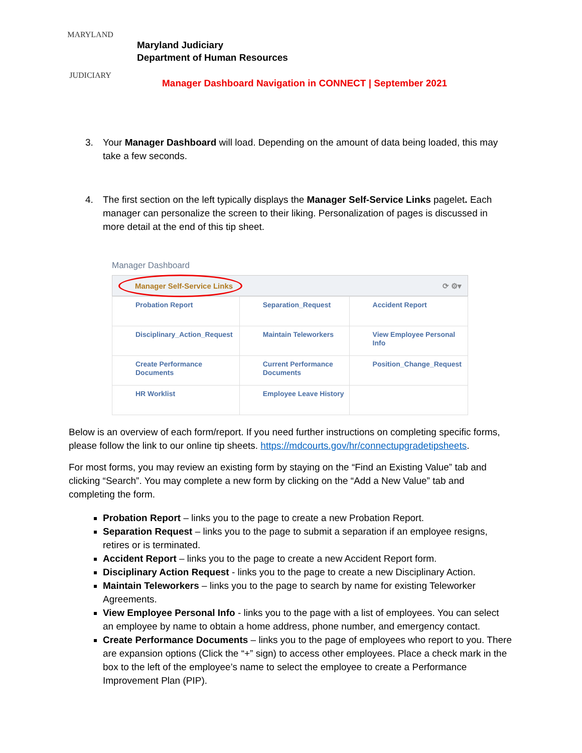MARYLAND
JUDICIARY
Maryland Judiciary
Department of Human Resources
Manager Dashboard Navigation in CONNECT | September 2021
3. Your Manager Dashboard will load. Depending on the amount of data being loaded, this may take a few seconds.
4. The first section on the left typically displays the Manager Self-Service Links pagelet. Each manager can personalize the screen to their liking. Personalization of pages is discussed in more detail at the end of this tip sheet.
Manager Dashboard
Manager Self-Service Links ⟳ ⚙▾
| Probation Report | Separation_Request | Accident Report |
| Disciplinary_Action_Request | Maintain Teleworkers | View Employee Personal Info |
| Create Performance Documents | Current Performance Documents | Position_Change_Request |
| HR Worklist | Employee Leave History | |
Below is an overview of each form/report. If you need further instructions on completing specific forms, please follow the link to our online tip sheets. https://mdcourts.gov/hr/connectupgradetipsheets.
For most forms, you may review an existing form by staying on the “Find an Existing Value” tab and clicking “Search”. You may complete a new form by clicking on the “Add a New Value” tab and completing the form.
Probation Report – links you to the page to create a new Probation Report.
Separation Request – links you to the page to submit a separation if an employee resigns, retires or is terminated.
Accident Report – links you to the page to create a new Accident Report form.
Disciplinary Action Request - links you to the page to create a new Disciplinary Action.
Maintain Teleworkers – links you to the page to search by name for existing Teleworker Agreements.
View Employee Personal Info - links you to the page with a list of employees. You can select an employee by name to obtain a home address, phone number, and emergency contact.
Create Performance Documents – links you to the page of employees who report to you. There are expansion options (Click the “+” sign) to access other employees. Place a check mark in the box to the left of the employee’s name to select the employee to create a Performance Improvement Plan (PIP).